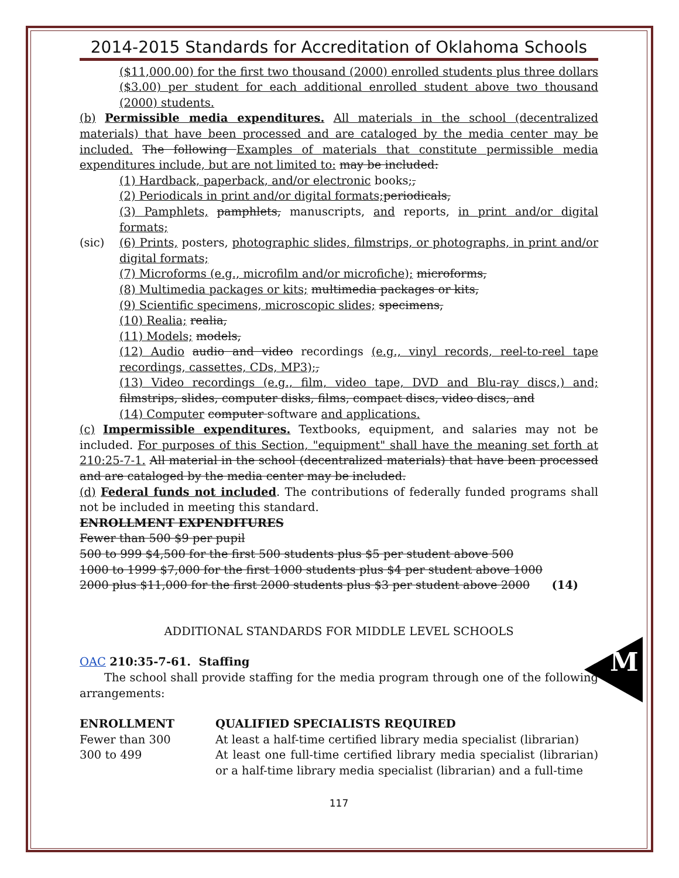M
2014-2015 Standards for Accreditation of Oklahoma Schools
($11,000.00) for the first two thousand (2000) enrolled students plus three dollars ($3.00) per student for each additional enrolled student above two thousand (2000) students.
(b) Permissible media expenditures. All materials in the school (decentralized materials) that have been processed and are cataloged by the media center may be included. The following Examples of materials that constitute permissible media expenditures include, but are not limited to: may be included:
(1) Hardback, paperback, and/or electronic books;,
(2) Periodicals in print and/or digital formats; periodicals,
(3) Pamphlets, pamphlets, manuscripts, and reports, in print and/or digital formats;
(sic) (6) Prints, posters, photographic slides, filmstrips, or photographs, in print and/or digital formats;
(7) Microforms (e.g., microfilm and/or microfiche); microforms,
(8) Multimedia packages or kits; multimedia packages or kits,
(9) Scientific specimens, microscopic slides; specimens,
(10) Realia; realia,
(11) Models; models,
(12) Audio audio and video recordings (e.g., vinyl records, reel-to-reel tape recordings, cassettes, CDs, MP3);,
(13) Video recordings (e.g., film, video tape, DVD and Blu-ray discs,) and; filmstrips, slides, computer disks, films, compact discs, video discs, and
(14) Computer computer software and applications.
(c) Impermissible expenditures. Textbooks, equipment, and salaries may not be included. For purposes of this Section, "equipment" shall have the meaning set forth at 210:25-7-1. All material in the school (decentralized materials) that have been processed and are cataloged by the media center may be included.
(d) Federal funds not included. The contributions of federally funded programs shall not be included in meeting this standard.
ENROLLMENT EXPENDITURES
Fewer than 500 $9 per pupil
500 to 999 $4,500 for the first 500 students plus $5 per student above 500
1000 to 1999 $7,000 for the first 1000 students plus $4 per student above 1000
2000 plus $11,000 for the first 2000 students plus $3 per student above 2000 (14)
ADDITIONAL STANDARDS FOR MIDDLE LEVEL SCHOOLS
OAC 210:35-7-61. Staffing
The school shall provide staffing for the media program through one of the following arrangements:
| ENROLLMENT | QUALIFIED SPECIALISTS REQUIRED |
| --- | --- |
| Fewer than 300 | At least a half-time certified library media specialist (librarian) |
| 300 to 499 | At least one full-time certified library media specialist (librarian) or a half-time library media specialist (librarian) and a full-time |
117